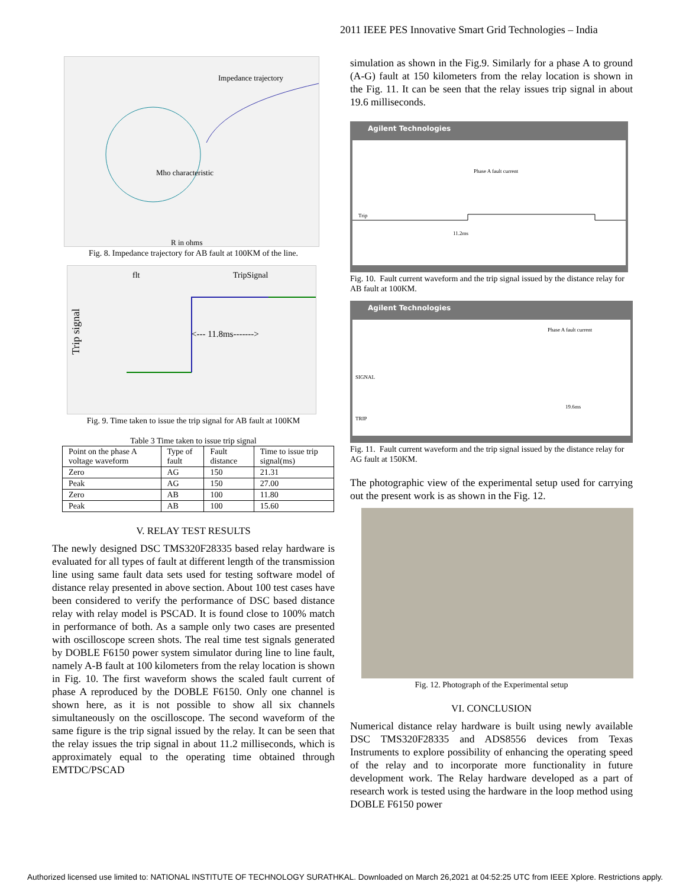2011 IEEE PES Innovative Smart Grid Technologies – India
Impedance trajectory
Mho characteristic
R in ohms
Fig. 8. Impedance trajectory for AB fault at 100KM of the line.
<--- 11.8ms------->
flt
TripSignal
Trip signal
Fig. 9. Time taken to issue the trip signal for AB fault at 100KM
Table 3 Time taken to issue trip signal
| Point on the phase A voltage waveform | Type of fault | Fault distance | Time to issue trip signal(ms) |
| --- | --- | --- | --- |
| Zero | AG | 150 | 21.31 |
| Peak | AG | 150 | 27.00 |
| Zero | AB | 100 | 11.80 |
| Peak | AB | 100 | 15.60 |
V. RELAY TEST RESULTS
The newly designed DSC TMS320F28335 based relay hardware is evaluated for all types of fault at different length of the transmission line using same fault data sets used for testing software model of distance relay presented in above section. About 100 test cases have been considered to verify the performance of DSC based distance relay with relay model is PSCAD. It is found close to 100% match in performance of both. As a sample only two cases are presented with oscilloscope screen shots. The real time test signals generated by DOBLE F6150 power system simulator during line to line fault, namely A-B fault at 100 kilometers from the relay location is shown in Fig. 10. The first waveform shows the scaled fault current of phase A reproduced by the DOBLE F6150. Only one channel is shown here, as it is not possible to show all six channels simultaneously on the oscilloscope. The second waveform of the same figure is the trip signal issued by the relay. It can be seen that the relay issues the trip signal in about 11.2 milliseconds, which is approximately equal to the operating time obtained through EMTDC/PSCAD
simulation as shown in the Fig.9. Similarly for a phase A to ground (A-G) fault at 150 kilometers from the relay location is shown in the Fig. 11. It can be seen that the relay issues trip signal in about 19.6 milliseconds.
Agilent Technologies
Phase A fault current
Trip
11.2ms
Fig. 10. Fault current waveform and the trip signal issued by the distance relay for AB fault at 100KM.
Agilent Technologies
Phase A fault current
19.6ms
SIGNAL
TRIP
Fig. 11. Fault current waveform and the trip signal issued by the distance relay for AG fault at 150KM.
The photographic view of the experimental setup used for carrying out the present work is as shown in the Fig. 12.
Fig. 12. Photograph of the Experimental setup
VI. CONCLUSION
Numerical distance relay hardware is built using newly available DSC TMS320F28335 and ADS8556 devices from Texas Instruments to explore possibility of enhancing the operating speed of the relay and to incorporate more functionality in future development work. The Relay hardware developed as a part of research work is tested using the hardware in the loop method using DOBLE F6150 power
Authorized licensed use limited to: NATIONAL INSTITUTE OF TECHNOLOGY SURATHKAL. Downloaded on March 26,2021 at 04:52:25 UTC from IEEE Xplore. Restrictions apply.